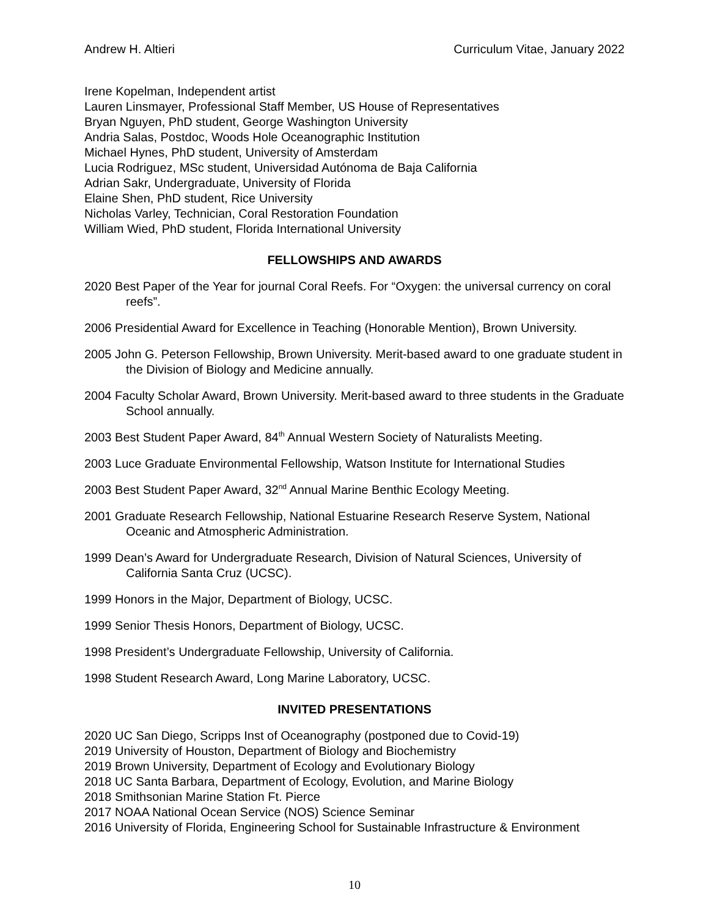Andrew H. Altieri Curriculum Vitae, January 2022
Irene Kopelman, Independent artist
Lauren Linsmayer, Professional Staff Member, US House of Representatives
Bryan Nguyen, PhD student, George Washington University
Andria Salas, Postdoc, Woods Hole Oceanographic Institution
Michael Hynes, PhD student, University of Amsterdam
Lucia Rodriguez, MSc student, Universidad Autónoma de Baja California
Adrian Sakr, Undergraduate, University of Florida
Elaine Shen, PhD student, Rice University
Nicholas Varley, Technician, Coral Restoration Foundation
William Wied, PhD student, Florida International University
FELLOWSHIPS AND AWARDS
2020 Best Paper of the Year for journal Coral Reefs. For “Oxygen: the universal currency on coral reefs”.
2006 Presidential Award for Excellence in Teaching (Honorable Mention), Brown University.
2005 John G. Peterson Fellowship, Brown University. Merit-based award to one graduate student in the Division of Biology and Medicine annually.
2004 Faculty Scholar Award, Brown University. Merit-based award to three students in the Graduate School annually.
2003 Best Student Paper Award, 84<sup>th</sup> Annual Western Society of Naturalists Meeting.
2003 Luce Graduate Environmental Fellowship, Watson Institute for International Studies
2003 Best Student Paper Award, 32<sup>nd</sup> Annual Marine Benthic Ecology Meeting.
2001 Graduate Research Fellowship, National Estuarine Research Reserve System, National Oceanic and Atmospheric Administration.
1999 Dean’s Award for Undergraduate Research, Division of Natural Sciences, University of California Santa Cruz (UCSC).
1999 Honors in the Major, Department of Biology, UCSC.
1999 Senior Thesis Honors, Department of Biology, UCSC.
1998 President’s Undergraduate Fellowship, University of California.
1998 Student Research Award, Long Marine Laboratory, UCSC.
INVITED PRESENTATIONS
2020 UC San Diego, Scripps Inst of Oceanography (postponed due to Covid-19)
2019 University of Houston, Department of Biology and Biochemistry
2019 Brown University, Department of Ecology and Evolutionary Biology
2018 UC Santa Barbara, Department of Ecology, Evolution, and Marine Biology
2018 Smithsonian Marine Station Ft. Pierce
2017 NOAA National Ocean Service (NOS) Science Seminar
2016 University of Florida, Engineering School for Sustainable Infrastructure & Environment
10